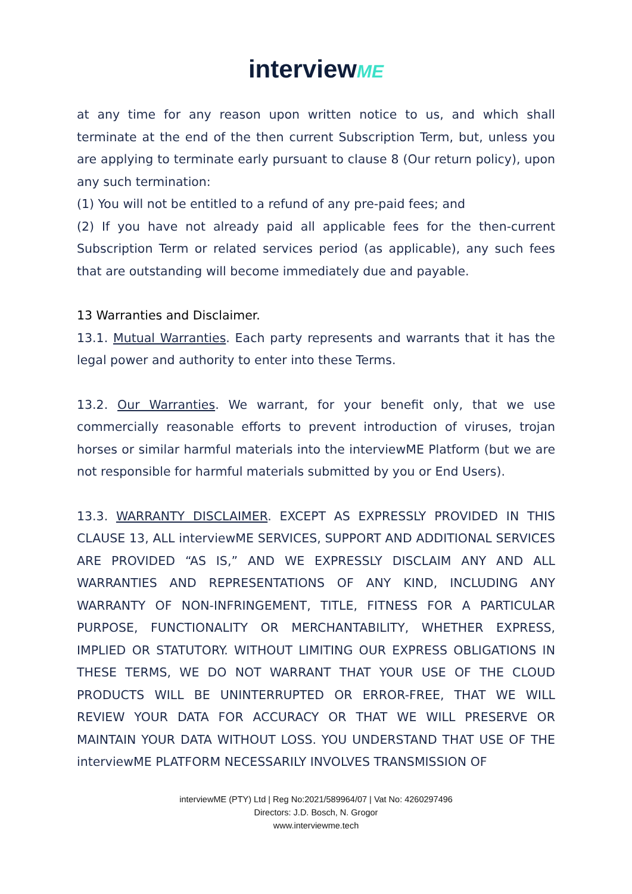interviewME
at any time for any reason upon written notice to us, and which shall terminate at the end of the then current Subscription Term, but, unless you are applying to terminate early pursuant to clause 8 (Our return policy), upon any such termination:
(1) You will not be entitled to a refund of any pre-paid fees; and
(2) If you have not already paid all applicable fees for the then-current Subscription Term or related services period (as applicable), any such fees that are outstanding will become immediately due and payable.
13 Warranties and Disclaimer.
13.1. Mutual Warranties. Each party represents and warrants that it has the legal power and authority to enter into these Terms.
13.2. Our Warranties. We warrant, for your benefit only, that we use commercially reasonable efforts to prevent introduction of viruses, trojan horses or similar harmful materials into the interviewME Platform (but we are not responsible for harmful materials submitted by you or End Users).
13.3. WARRANTY DISCLAIMER. EXCEPT AS EXPRESSLY PROVIDED IN THIS CLAUSE 13, ALL interviewME SERVICES, SUPPORT AND ADDITIONAL SERVICES ARE PROVIDED “AS IS,” AND WE EXPRESSLY DISCLAIM ANY AND ALL WARRANTIES AND REPRESENTATIONS OF ANY KIND, INCLUDING ANY WARRANTY OF NON-INFRINGEMENT, TITLE, FITNESS FOR A PARTICULAR PURPOSE, FUNCTIONALITY OR MERCHANTABILITY, WHETHER EXPRESS, IMPLIED OR STATUTORY. WITHOUT LIMITING OUR EXPRESS OBLIGATIONS IN THESE TERMS, WE DO NOT WARRANT THAT YOUR USE OF THE CLOUD PRODUCTS WILL BE UNINTERRUPTED OR ERROR-FREE, THAT WE WILL REVIEW YOUR DATA FOR ACCURACY OR THAT WE WILL PRESERVE OR MAINTAIN YOUR DATA WITHOUT LOSS. YOU UNDERSTAND THAT USE OF THE interviewME PLATFORM NECESSARILY INVOLVES TRANSMISSION OF
interviewME (PTY) Ltd | Reg No:2021/589964/07 | Vat No: 4260297496
Directors: J.D. Bosch, N. Grogor
www.interviewme.tech